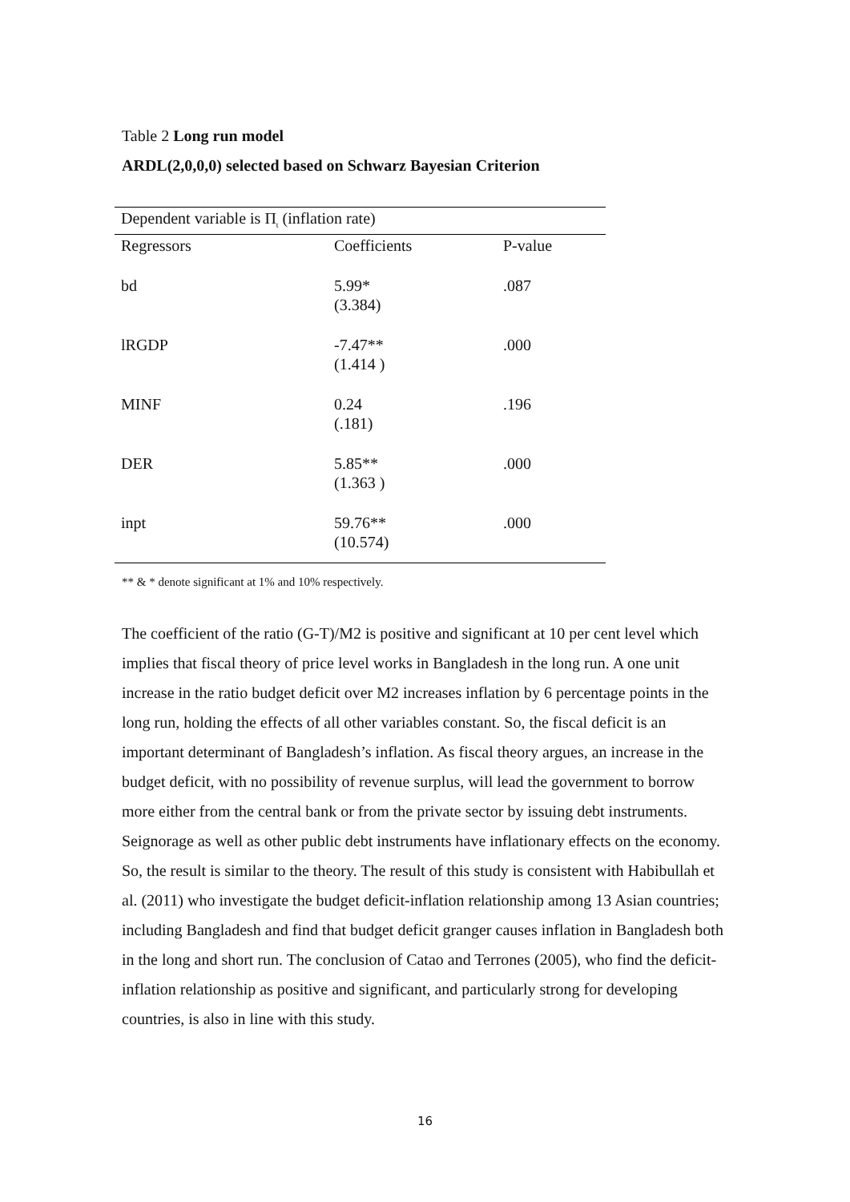Table 2 Long run model
ARDL(2,0,0,0) selected based on Schwarz Bayesian Criterion
| Dependent variable is Π<sub>t</sub> (inflation rate) | | |
| Regressors | Coefficients | P-value |
| bd | 5.99* (3.384) | .087 |
| lRGDP | -7.47** (1.414 ) | .000 |
| MINF | 0.24 (.181) | .196 |
| DER | 5.85** (1.363 ) | .000 |
| inpt | 59.76** (10.574) | .000 |
** & * denote significant at 1% and 10% respectively.
The coefficient of the ratio (G-T)/M2 is positive and significant at 10 per cent level which implies that fiscal theory of price level works in Bangladesh in the long run. A one unit increase in the ratio budget deficit over M2 increases inflation by 6 percentage points in the long run, holding the effects of all other variables constant. So, the fiscal deficit is an important determinant of Bangladesh’s inflation. As fiscal theory argues, an increase in the budget deficit, with no possibility of revenue surplus, will lead the government to borrow more either from the central bank or from the private sector by issuing debt instruments. Seignorage as well as other public debt instruments have inflationary effects on the economy. So, the result is similar to the theory. The result of this study is consistent with Habibullah et al. (2011) who investigate the budget deficit-inflation relationship among 13 Asian countries; including Bangladesh and find that budget deficit granger causes inflation in Bangladesh both in the long and short run. The conclusion of Catao and Terrones (2005), who find the deficit-inflation relationship as positive and significant, and particularly strong for developing countries, is also in line with this study.
16